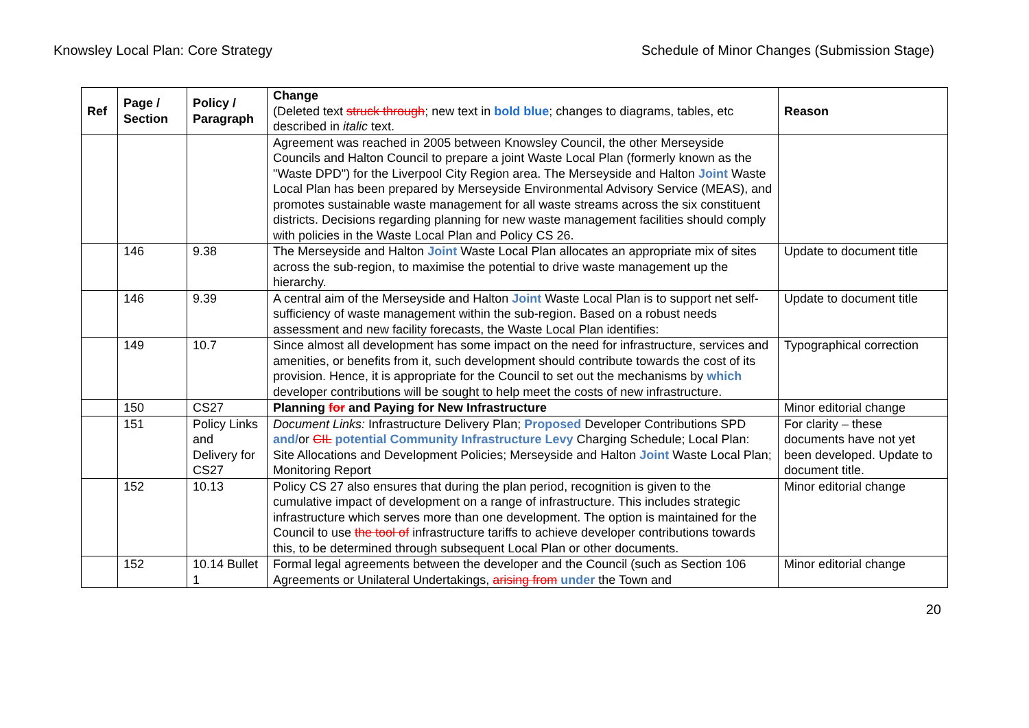Knowsley Local Plan: Core Strategy Schedule of Minor Changes (Submission Stage)
| Ref | Page / Section | Policy / Paragraph | Change (Deleted text struck through ; new text in bold blue ; changes to diagrams, tables, etc described in italic text. | Reason |
| | | | Agreement was reached in 2005 between Knowsley Council, the other Merseyside Councils and Halton Council to prepare a joint Waste Local Plan (formerly known as the "Waste DPD") for the Liverpool City Region area. The Merseyside and Halton Joint Waste Local Plan has been prepared by Merseyside Environmental Advisory Service (MEAS), and promotes sustainable waste management for all waste streams across the six constituent districts. Decisions regarding planning for new waste management facilities should comply with policies in the Waste Local Plan and Policy CS 26. | |
| | 146 | 9.38 | The Merseyside and Halton Joint Waste Local Plan allocates an appropriate mix of sites across the sub-region, to maximise the potential to drive waste management up the hierarchy. | Update to document title |
| | 146 | 9.39 | A central aim of the Merseyside and Halton Joint Waste Local Plan is to support net self-sufficiency of waste management within the sub-region. Based on a robust needs assessment and new facility forecasts, the Waste Local Plan identifies: | Update to document title |
| | 149 | 10.7 | Since almost all development has some impact on the need for infrastructure, services and amenities, or benefits from it, such development should contribute towards the cost of its provision. Hence, it is appropriate for the Council to set out the mechanisms by which developer contributions will be sought to help meet the costs of new infrastructure. | Typographical correction |
| | 150 | CS27 | Planning for and Paying for New Infrastructure | Minor editorial change |
| | 151 | Policy Links and Delivery for CS27 | Document Links: Infrastructure Delivery Plan; Proposed Developer Contributions SPD and/ or CIL potential Community Infrastructure Levy Charging Schedule; Local Plan: Site Allocations and Development Policies; Merseyside and Halton Joint Waste Local Plan; Monitoring Report | For clarity – these documents have not yet been developed. Update to document title. |
| | 152 | 10.13 | Policy CS 27 also ensures that during the plan period, recognition is given to the cumulative impact of development on a range of infrastructure. This includes strategic infrastructure which serves more than one development. The option is maintained for the Council to use the tool of infrastructure tariffs to achieve developer contributions towards this, to be determined through subsequent Local Plan or other documents. | Minor editorial change |
| | 152 | 10.14 Bullet 1 | Formal legal agreements between the developer and the Council (such as Section 106 Agreements or Unilateral Undertakings, arising from under the Town and | Minor editorial change |
20